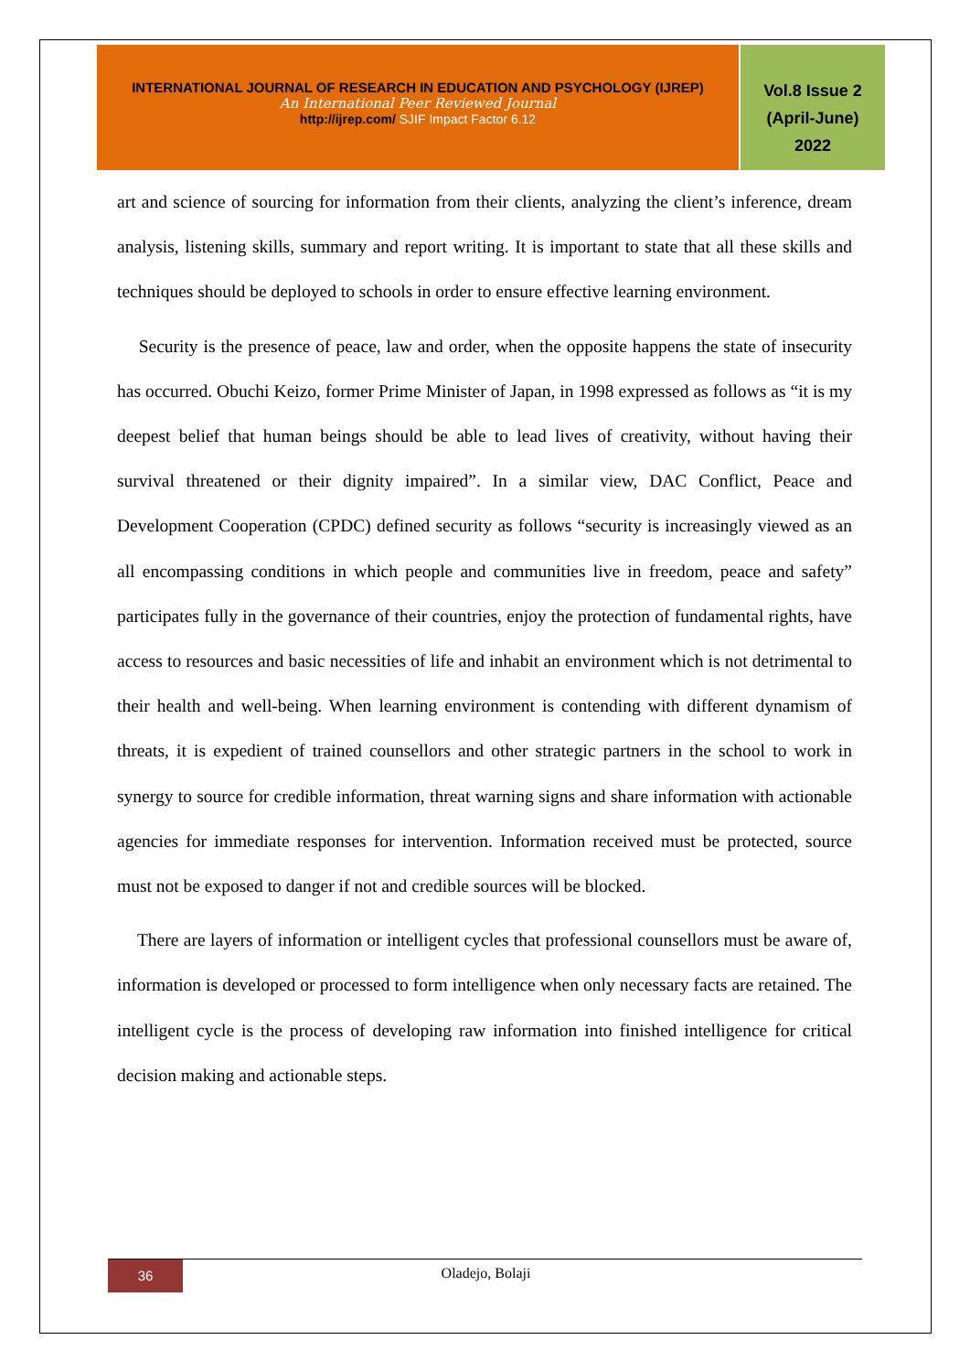INTERNATIONAL JOURNAL OF RESEARCH IN EDUCATION AND PSYCHOLOGY (IJREP)
An International Peer Reviewed Journal
http://ijrep.com/ SJIF Impact Factor 6.12
Vol.8 Issue 2
(April-June)
2022
art and science of sourcing for information from their clients, analyzing the client’s inference, dream analysis, listening skills, summary and report writing. It is important to state that all these skills and techniques should be deployed to schools in order to ensure effective learning environment.
Security is the presence of peace, law and order, when the opposite happens the state of insecurity has occurred. Obuchi Keizo, former Prime Minister of Japan, in 1998 expressed as follows as “it is my deepest belief that human beings should be able to lead lives of creativity, without having their survival threatened or their dignity impaired”. In a similar view, DAC Conflict, Peace and Development Cooperation (CPDC) defined security as follows “security is increasingly viewed as an all encompassing conditions in which people and communities live in freedom, peace and safety” participates fully in the governance of their countries, enjoy the protection of fundamental rights, have access to resources and basic necessities of life and inhabit an environment which is not detrimental to their health and well-being. When learning environment is contending with different dynamism of threats, it is expedient of trained counsellors and other strategic partners in the school to work in synergy to source for credible information, threat warning signs and share information with actionable agencies for immediate responses for intervention. Information received must be protected, source must not be exposed to danger if not and credible sources will be blocked.
There are layers of information or intelligent cycles that professional counsellors must be aware of, information is developed or processed to form intelligence when only necessary facts are retained. The intelligent cycle is the process of developing raw information into finished intelligence for critical decision making and actionable steps.
36
Oladejo, Bolaji